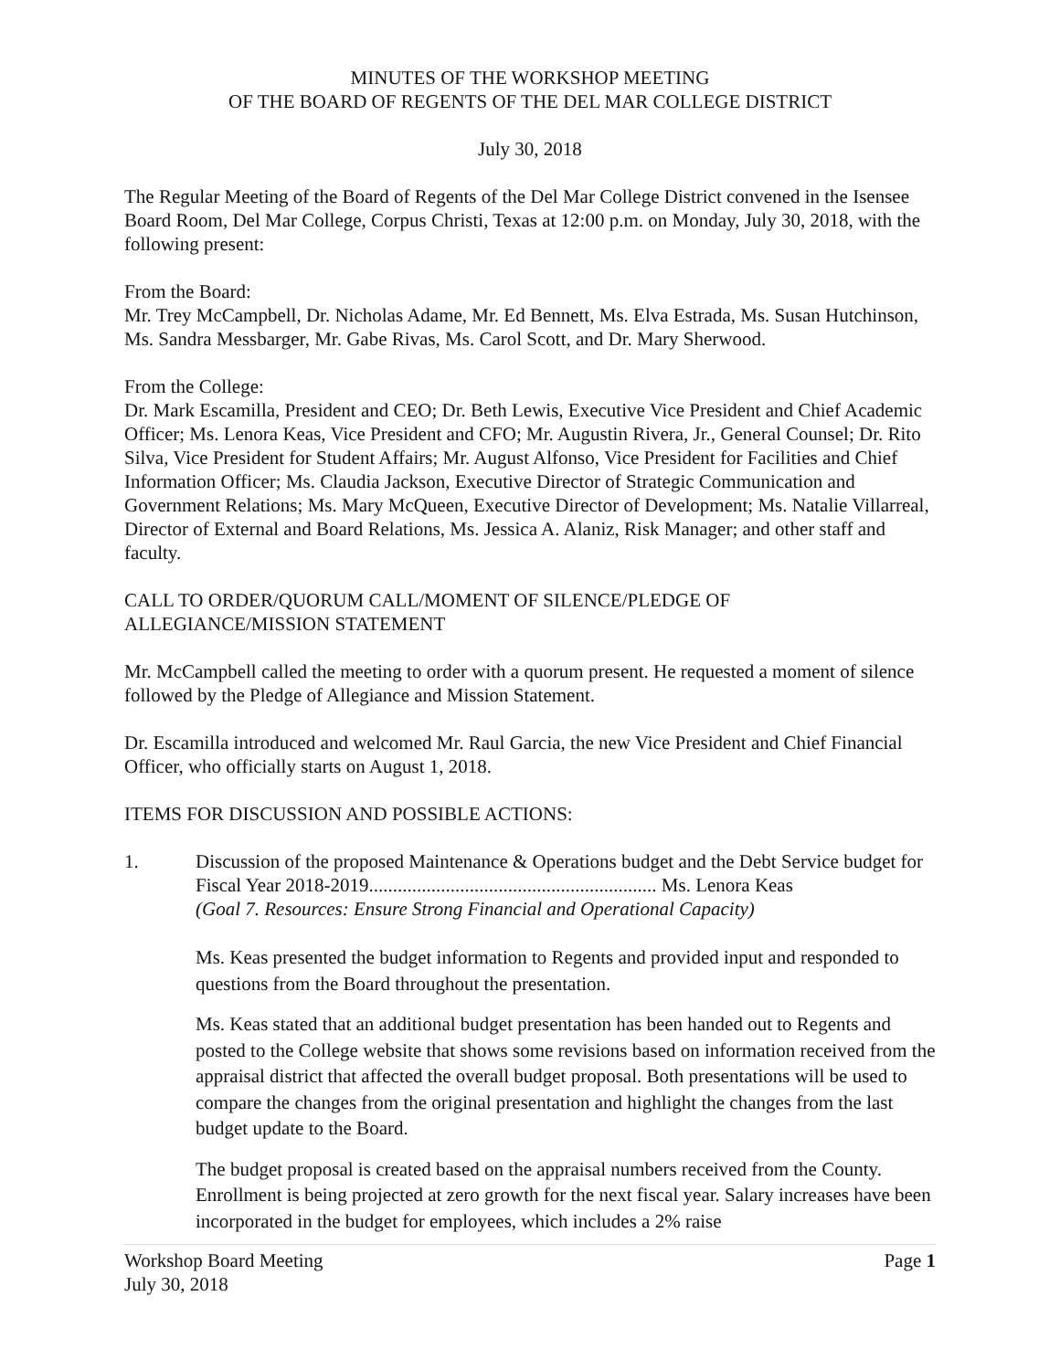MINUTES OF THE WORKSHOP MEETING
OF THE BOARD OF REGENTS OF THE DEL MAR COLLEGE DISTRICT
July 30, 2018
The Regular Meeting of the Board of Regents of the Del Mar College District convened in the Isensee Board Room, Del Mar College, Corpus Christi, Texas at 12:00 p.m. on Monday, July 30, 2018, with the following present:
From the Board:
Mr. Trey McCampbell, Dr. Nicholas Adame, Mr. Ed Bennett, Ms. Elva Estrada, Ms. Susan Hutchinson, Ms. Sandra Messbarger, Mr. Gabe Rivas, Ms. Carol Scott, and Dr. Mary Sherwood.
From the College:
Dr. Mark Escamilla, President and CEO; Dr. Beth Lewis, Executive Vice President and Chief Academic Officer; Ms. Lenora Keas, Vice President and CFO; Mr. Augustin Rivera, Jr., General Counsel; Dr. Rito Silva, Vice President for Student Affairs; Mr. August Alfonso, Vice President for Facilities and Chief Information Officer; Ms. Claudia Jackson, Executive Director of Strategic Communication and Government Relations; Ms. Mary McQueen, Executive Director of Development; Ms. Natalie Villarreal, Director of External and Board Relations, Ms. Jessica A. Alaniz, Risk Manager; and other staff and faculty.
CALL TO ORDER/QUORUM CALL/MOMENT OF SILENCE/PLEDGE OF ALLEGIANCE/MISSION STATEMENT
Mr. McCampbell called the meeting to order with a quorum present. He requested a moment of silence followed by the Pledge of Allegiance and Mission Statement.
Dr. Escamilla introduced and welcomed Mr. Raul Garcia, the new Vice President and Chief Financial Officer, who officially starts on August 1, 2018.
ITEMS FOR DISCUSSION AND POSSIBLE ACTIONS:
1. Discussion of the proposed Maintenance & Operations budget and the Debt Service budget for Fiscal Year 2018-2019............................................................ Ms. Lenora Keas
(Goal 7. Resources: Ensure Strong Financial and Operational Capacity)
Ms. Keas presented the budget information to Regents and provided input and responded to questions from the Board throughout the presentation.
Ms. Keas stated that an additional budget presentation has been handed out to Regents and posted to the College website that shows some revisions based on information received from the appraisal district that affected the overall budget proposal. Both presentations will be used to compare the changes from the original presentation and highlight the changes from the last budget update to the Board.
The budget proposal is created based on the appraisal numbers received from the County. Enrollment is being projected at zero growth for the next fiscal year. Salary increases have been incorporated in the budget for employees, which includes a 2% raise
Workshop Board Meeting Page 1
July 30, 2018